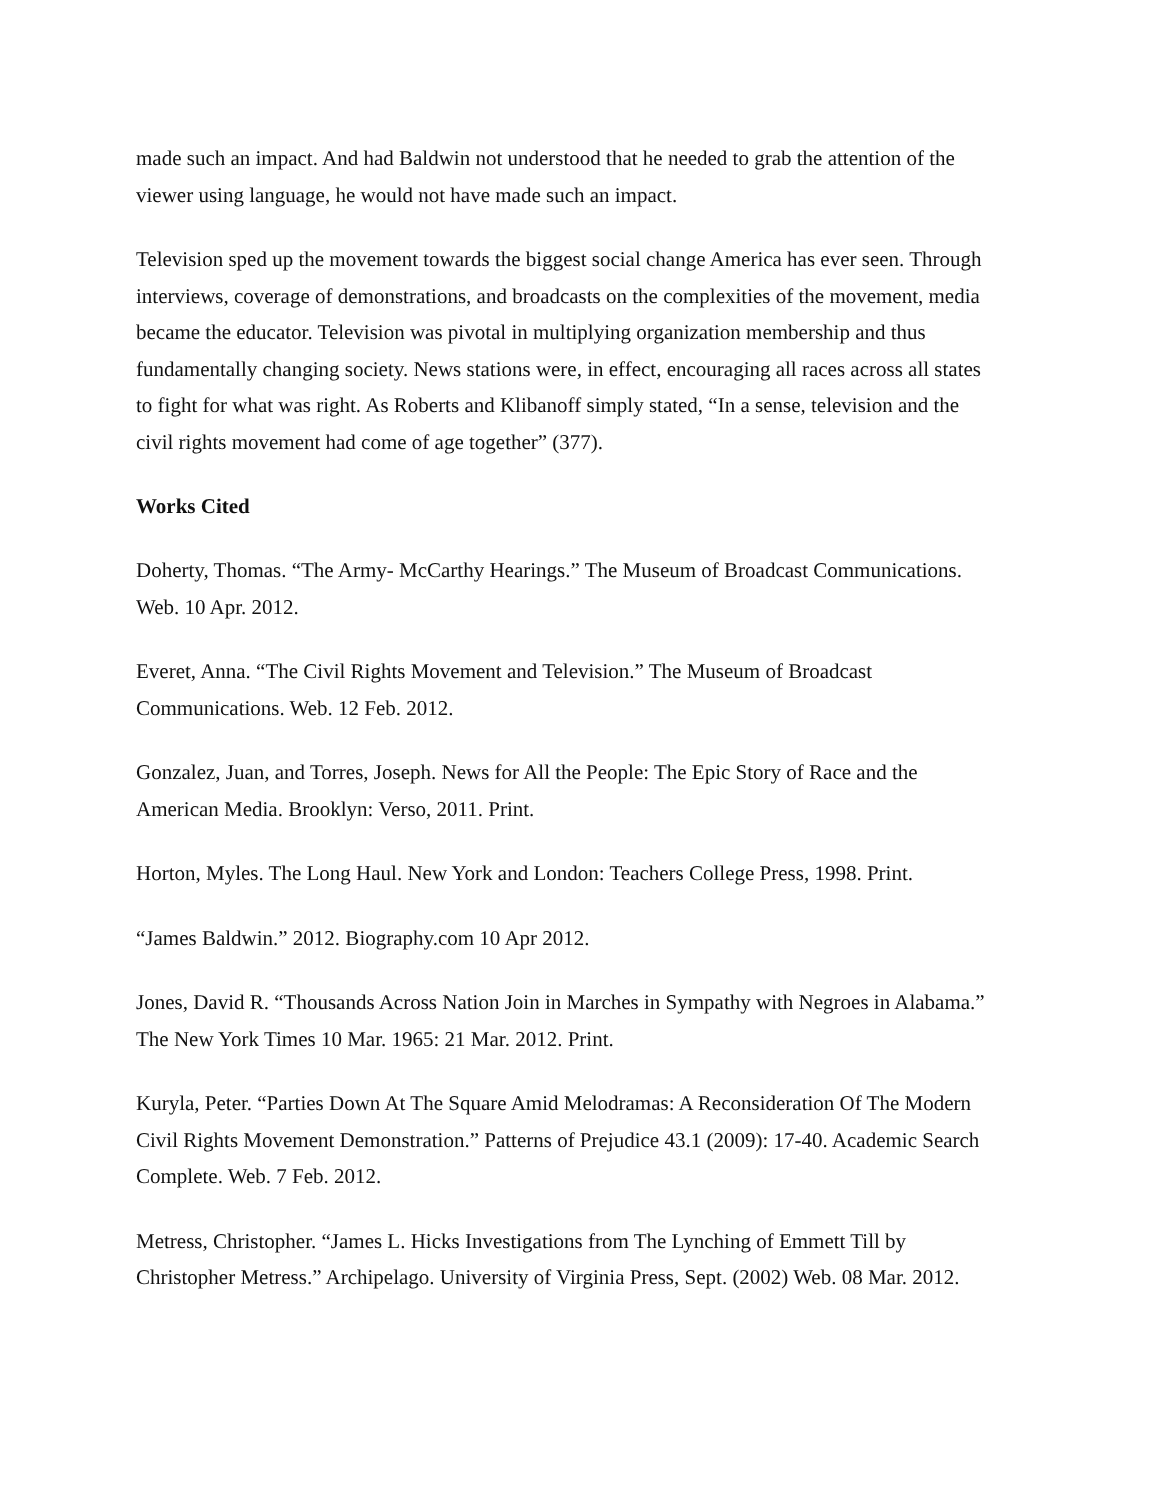made such an impact. And had Baldwin not understood that he needed to grab the attention of the viewer using language, he would not have made such an impact.
Television sped up the movement towards the biggest social change America has ever seen. Through interviews, coverage of demonstrations, and broadcasts on the complexities of the movement, media became the educator. Television was pivotal in multiplying organization membership and thus fundamentally changing society. News stations were, in effect, encouraging all races across all states to fight for what was right. As Roberts and Klibanoff simply stated, “In a sense, television and the civil rights movement had come of age together” (377).
Works Cited
Doherty, Thomas. “The Army- McCarthy Hearings.” The Museum of Broadcast Communications. Web. 10 Apr. 2012.
Everet, Anna. “The Civil Rights Movement and Television.” The Museum of Broadcast Communications. Web. 12 Feb. 2012.
Gonzalez, Juan, and Torres, Joseph. News for All the People: The Epic Story of Race and the American Media. Brooklyn: Verso, 2011. Print.
Horton, Myles. The Long Haul. New York and London: Teachers College Press, 1998. Print.
“James Baldwin.” 2012. Biography.com 10 Apr 2012.
Jones, David R. “Thousands Across Nation Join in Marches in Sympathy with Negroes in Alabama.” The New York Times 10 Mar. 1965: 21 Mar. 2012. Print.
Kuryla, Peter. “Parties Down At The Square Amid Melodramas: A Reconsideration Of The Modern Civil Rights Movement Demonstration.” Patterns of Prejudice 43.1 (2009): 17-40. Academic Search Complete. Web. 7 Feb. 2012.
Metress, Christopher. “James L. Hicks Investigations from The Lynching of Emmett Till by Christopher Metress.” Archipelago. University of Virginia Press, Sept. (2002) Web. 08 Mar. 2012.